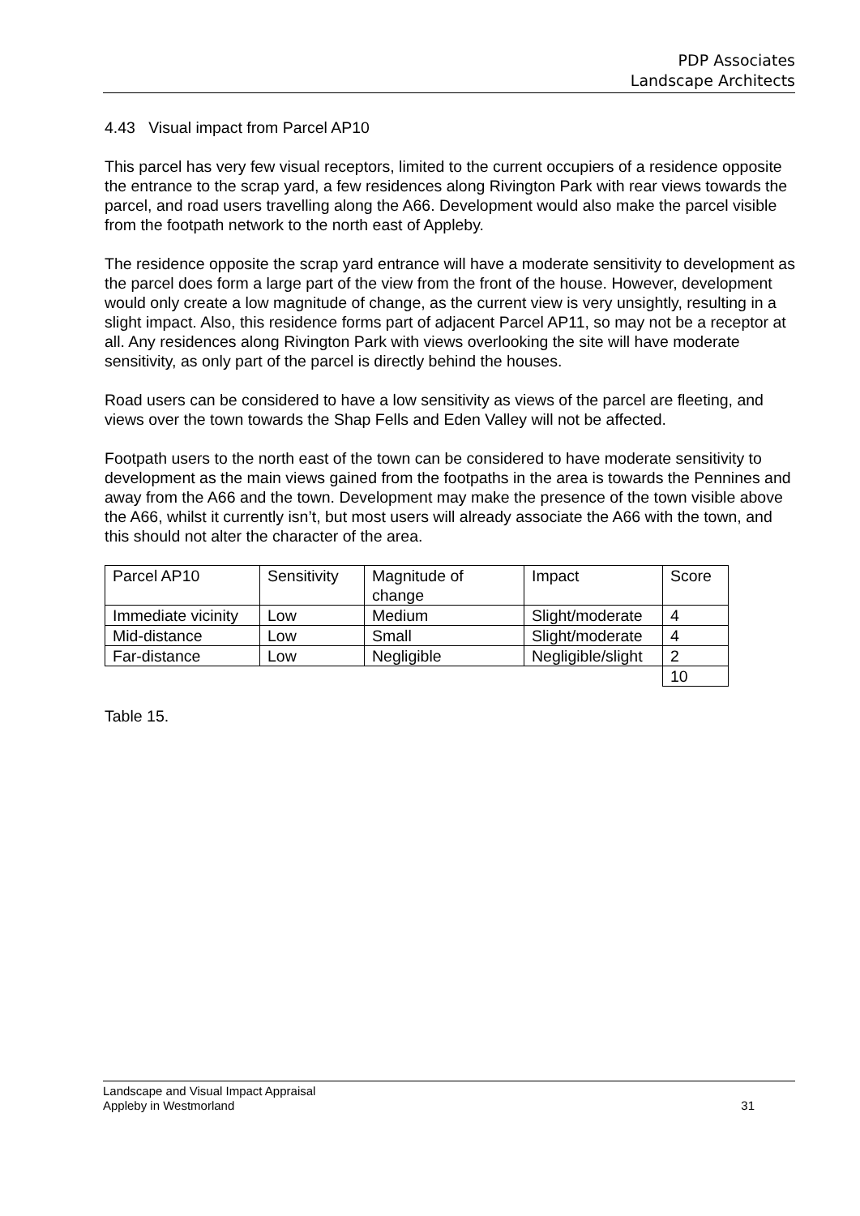PDP Associates
Landscape Architects
4.43 Visual impact from Parcel AP10
This parcel has very few visual receptors, limited to the current occupiers of a residence opposite the entrance to the scrap yard, a few residences along Rivington Park with rear views towards the parcel, and road users travelling along the A66. Development would also make the parcel visible from the footpath network to the north east of Appleby.
The residence opposite the scrap yard entrance will have a moderate sensitivity to development as the parcel does form a large part of the view from the front of the house. However, development would only create a low magnitude of change, as the current view is very unsightly, resulting in a slight impact. Also, this residence forms part of adjacent Parcel AP11, so may not be a receptor at all. Any residences along Rivington Park with views overlooking the site will have moderate sensitivity, as only part of the parcel is directly behind the houses.
Road users can be considered to have a low sensitivity as views of the parcel are fleeting, and views over the town towards the Shap Fells and Eden Valley will not be affected.
Footpath users to the north east of the town can be considered to have moderate sensitivity to development as the main views gained from the footpaths in the area is towards the Pennines and away from the A66 and the town. Development may make the presence of the town visible above the A66, whilst it currently isn’t, but most users will already associate the A66 with the town, and this should not alter the character of the area.
| Parcel AP10 | Sensitivity | Magnitude of change | Impact | Score |
| Immediate vicinity | Low | Medium | Slight/moderate | 4 |
| Mid-distance | Low | Small | Slight/moderate | 4 |
| Far-distance | Low | Negligible | Negligible/slight | 2 |
| | | | | 10 |
Table 15.
Landscape and Visual Impact Appraisal
Appleby in Westmorland 31